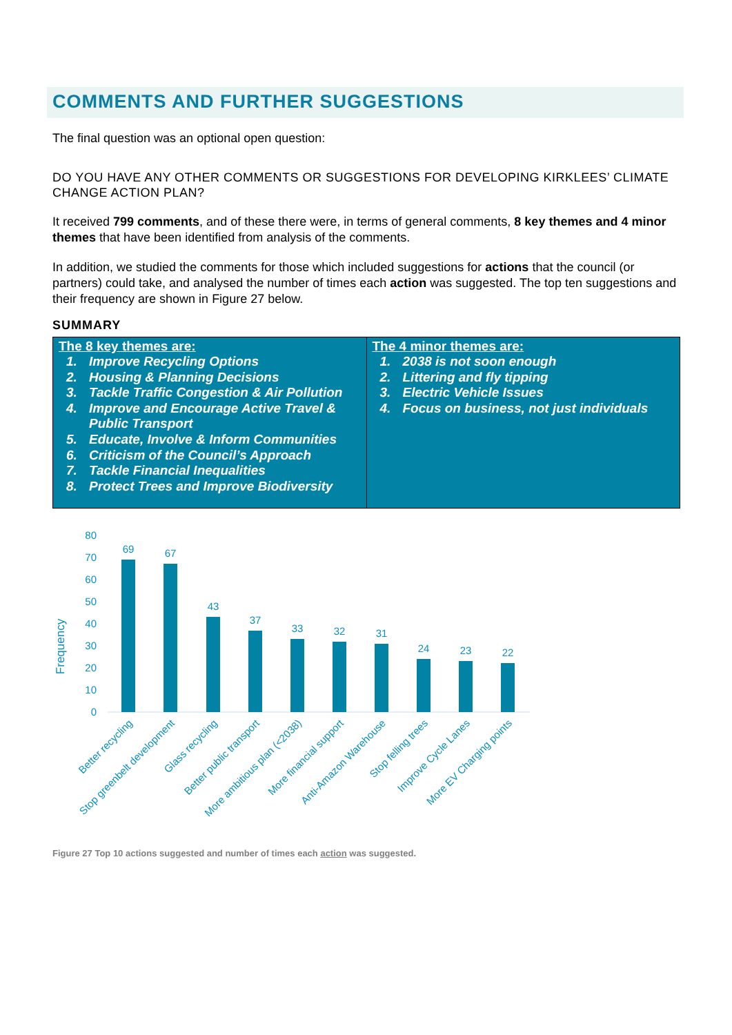COMMENTS AND FURTHER SUGGESTIONS
The final question was an optional open question:
DO YOU HAVE ANY OTHER COMMENTS OR SUGGESTIONS FOR DEVELOPING KIRKLEES’ CLIMATE CHANGE ACTION PLAN?
It received 799 comments, and of these there were, in terms of general comments, 8 key themes and 4 minor themes that have been identified from analysis of the comments.
In addition, we studied the comments for those which included suggestions for actions that the council (or partners) could take, and analysed the number of times each action was suggested. The top ten suggestions and their frequency are shown in Figure 27 below.
SUMMARY
| The 8 key themes are: 1. Improve Recycling Options 2. Housing & Planning Decisions 3. Tackle Traffic Congestion & Air Pollution 4. Improve and Encourage Active Travel & Public Transport 5. Educate, Involve & Inform Communities 6. Criticism of the Council’s Approach 7. Tackle Financial Inequalities 8. Protect Trees and Improve Biodiversity | The 4 minor themes are: 1. 2038 is not soon enough 2. Littering and fly tipping 3. Electric Vehicle Issues 4. Focus on business, not just individuals |
Frequency
0
10
20
30
40
50
60
70
80
69
67
43
37
33
32
31
24
23
22
Better recycling
Stop greenbelt development
Glass recycling
Better public transport
More ambitious plan (<2038)
More financial support
Anti-Amazon Warehouse
Stop felling trees
Improve Cycle Lanes
More EV Charging points
Figure 27 Top 10 actions suggested and number of times each action was suggested.